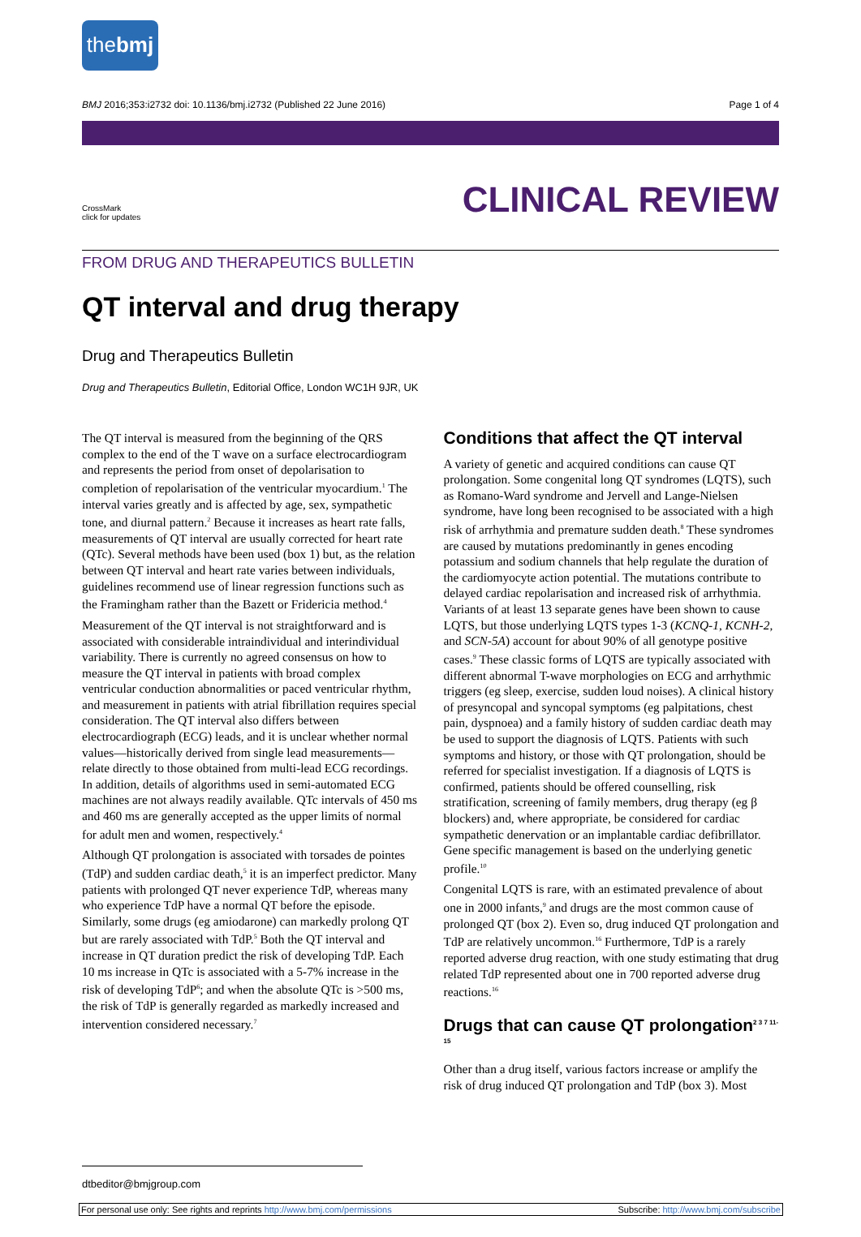thebmj
BMJ 2016;353:i2732 doi: 10.1136/bmj.i2732 (Published 22 June 2016) Page 1 of 4
CLINICAL REVIEW
CrossMark
click for updates
FROM DRUG AND THERAPEUTICS BULLETIN
QT interval and drug therapy
Drug and Therapeutics Bulletin
Drug and Therapeutics Bulletin, Editorial Office, London WC1H 9JR, UK
The QT interval is measured from the beginning of the QRS complex to the end of the T wave on a surface electrocardiogram and represents the period from onset of depolarisation to completion of repolarisation of the ventricular myocardium.<sup>1</sup> The interval varies greatly and is affected by age, sex, sympathetic tone, and diurnal pattern.<sup>2</sup> Because it increases as heart rate falls, measurements of QT interval are usually corrected for heart rate (QTc). Several methods have been used (box 1) but, as the relation between QT interval and heart rate varies between individuals, guidelines recommend use of linear regression functions such as the Framingham rather than the Bazett or Fridericia method.<sup>4</sup>
Measurement of the QT interval is not straightforward and is associated with considerable intraindividual and interindividual variability. There is currently no agreed consensus on how to measure the QT interval in patients with broad complex ventricular conduction abnormalities or paced ventricular rhythm, and measurement in patients with atrial fibrillation requires special consideration. The QT interval also differs between electrocardiograph (ECG) leads, and it is unclear whether normal values—historically derived from single lead measurements—relate directly to those obtained from multi-lead ECG recordings. In addition, details of algorithms used in semi-automated ECG machines are not always readily available. QTc intervals of 450 ms and 460 ms are generally accepted as the upper limits of normal for adult men and women, respectively.<sup>4</sup>
Although QT prolongation is associated with torsades de pointes (TdP) and sudden cardiac death,<sup>5</sup> it is an imperfect predictor. Many patients with prolonged QT never experience TdP, whereas many who experience TdP have a normal QT before the episode. Similarly, some drugs (eg amiodarone) can markedly prolong QT but are rarely associated with TdP.<sup>5</sup> Both the QT interval and increase in QT duration predict the risk of developing TdP. Each 10 ms increase in QTc is associated with a 5-7% increase in the risk of developing TdP<sup>6</sup>; and when the absolute QTc is >500 ms, the risk of TdP is generally regarded as markedly increased and intervention considered necessary.<sup>7</sup>
Conditions that affect the QT interval
A variety of genetic and acquired conditions can cause QT prolongation. Some congenital long QT syndromes (LQTS), such as Romano-Ward syndrome and Jervell and Lange-Nielsen syndrome, have long been recognised to be associated with a high risk of arrhythmia and premature sudden death.<sup>8</sup> These syndromes are caused by mutations predominantly in genes encoding potassium and sodium channels that help regulate the duration of the cardiomyocyte action potential. The mutations contribute to delayed cardiac repolarisation and increased risk of arrhythmia. Variants of at least 13 separate genes have been shown to cause LQTS, but those underlying LQTS types 1-3 (KCNQ-1, KCNH-2, and SCN-5A) account for about 90% of all genotype positive cases.<sup>9</sup> These classic forms of LQTS are typically associated with different abnormal T-wave morphologies on ECG and arrhythmic triggers (eg sleep, exercise, sudden loud noises). A clinical history of presyncopal and syncopal symptoms (eg palpitations, chest pain, dyspnoea) and a family history of sudden cardiac death may be used to support the diagnosis of LQTS. Patients with such symptoms and history, or those with QT prolongation, should be referred for specialist investigation. If a diagnosis of LQTS is confirmed, patients should be offered counselling, risk stratification, screening of family members, drug therapy (eg β blockers) and, where appropriate, be considered for cardiac sympathetic denervation or an implantable cardiac defibrillator. Gene specific management is based on the underlying genetic profile.<sup>10</sup>
Congenital LQTS is rare, with an estimated prevalence of about one in 2000 infants,<sup>9</sup> and drugs are the most common cause of prolonged QT (box 2). Even so, drug induced QT prolongation and TdP are relatively uncommon.<sup>16</sup> Furthermore, TdP is a rarely reported adverse drug reaction, with one study estimating that drug related TdP represented about one in 700 reported adverse drug reactions.<sup>16</sup>
Drugs that can cause QT prolongation<sup>2 3 7 11-15</sup>
Other than a drug itself, various factors increase or amplify the risk of drug induced QT prolongation and TdP (box 3). Most
dtbeditor@bmjgroup.com
For personal use only: See rights and reprints http://www.bmj.com/permissions Subscribe: http://www.bmj.com/subscribe